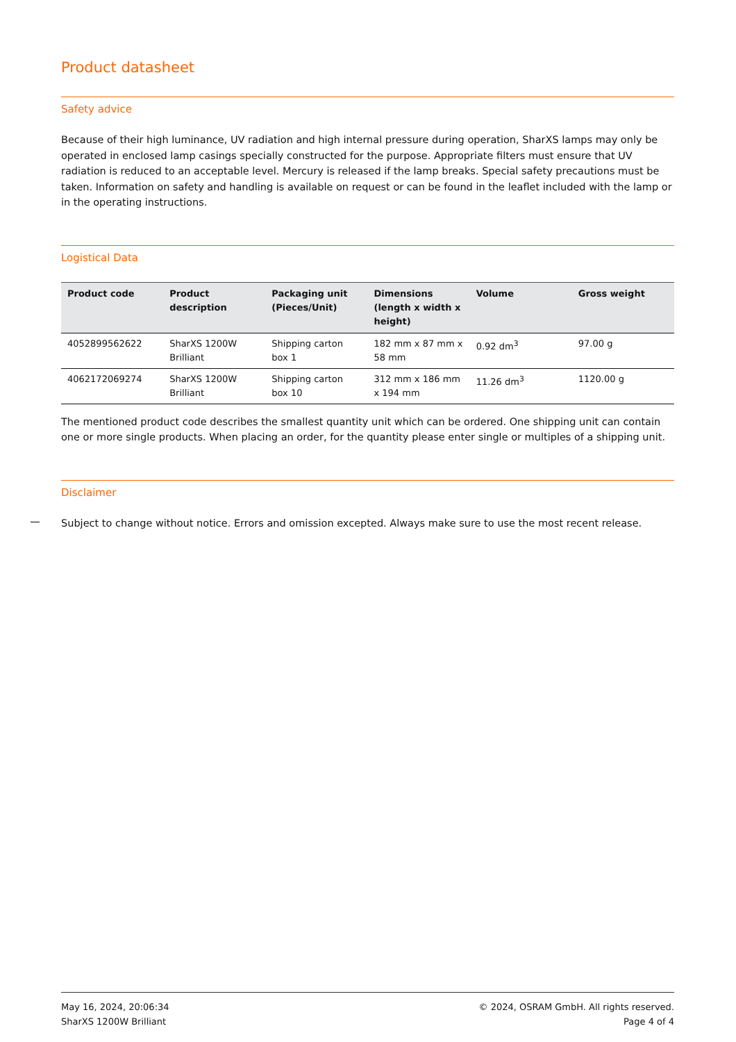Product datasheet
Safety advice
Because of their high luminance, UV radiation and high internal pressure during operation, SharXS lamps may only be operated in enclosed lamp casings specially constructed for the purpose. Appropriate filters must ensure that UV radiation is reduced to an acceptable level. Mercury is released if the lamp breaks. Special safety precautions must be taken. Information on safety and handling is available on request or can be found in the leaflet included with the lamp or in the operating instructions.
Logistical Data
| Product code | Product description | Packaging unit (Pieces/Unit) | Dimensions (length x width x height) | Volume | Gross weight |
| --- | --- | --- | --- | --- | --- |
| 4052899562622 | SharXS 1200W Brilliant | Shipping carton box 1 | 182 mm x 87 mm x 58 mm | 0.92 dm<sup>3</sup> | 97.00 g |
| 4062172069274 | SharXS 1200W Brilliant | Shipping carton box 10 | 312 mm x 186 mm x 194 mm | 11.26 dm<sup>3</sup> | 1120.00 g |
The mentioned product code describes the smallest quantity unit which can be ordered. One shipping unit can contain one or more single products. When placing an order, for the quantity please enter single or multiples of a shipping unit.
Disclaimer
Subject to change without notice. Errors and omission excepted. Always make sure to use the most recent release.
May 16, 2024, 20:06:34
SharXS 1200W Brilliant
© 2024, OSRAM GmbH. All rights reserved.
Page 4 of 4